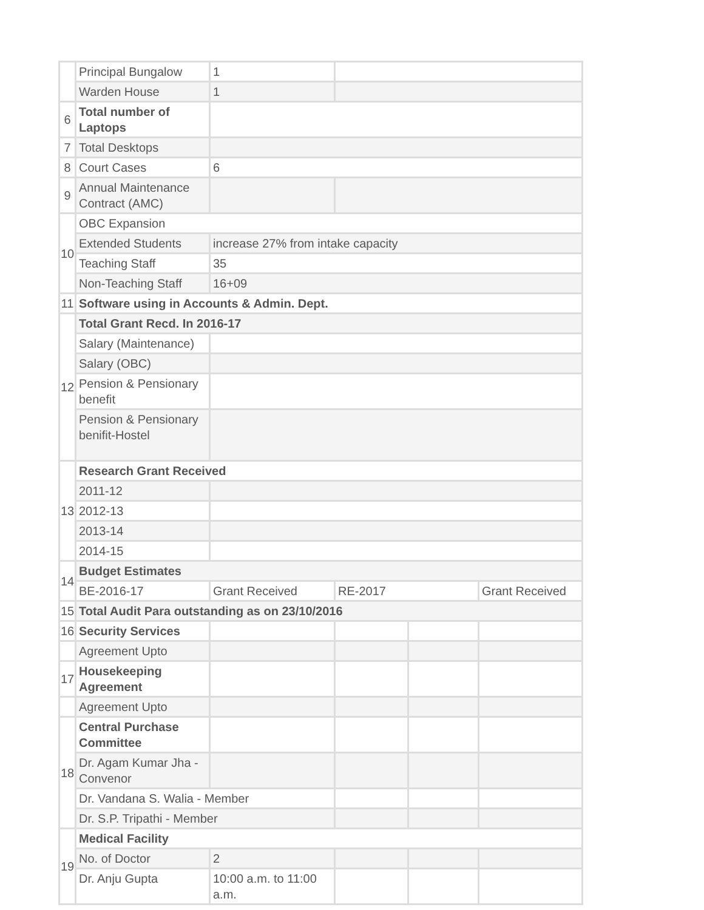| | Principal Bungalow | 1 | | | |
| | Warden House | 1 | | | |
| 6 | Total number of Laptops | | | | |
| 7 | Total Desktops | | | | |
| 8 | Court Cases | 6 | | | |
| 9 | Annual Maintenance Contract (AMC) | | | | |
| 10 | OBC Expansion | | | | |
| | Extended Students | increase 27% from intake capacity | | | |
| | Teaching Staff | 35 | | | |
| | Non-Teaching Staff | 16+09 | | | |
| 11 | Software using in Accounts & Admin. Dept. | | | | |
| 12 | Total Grant Recd. In 2016-17 | | | | |
| | Salary (Maintenance) | | | | |
| | Salary (OBC) | | | | |
| | Pension & Pensionary benefit | | | | |
| | Pension & Pensionary benifit-Hostel | | | | |
| 13 | Research Grant Received | | | | |
| | 2011-12 | | | | |
| | 2012-13 | | | | |
| | 2013-14 | | | | |
| | 2014-15 | | | | |
| 14 | Budget Estimates | | | | |
| | BE-2016-17 | Grant Received | RE-2017 | | Grant Received |
| 15 | Total Audit Para outstanding as on 23/10/2016 | | | | |
| 16 | Security Services | | | | |
| | Agreement Upto | | | | |
| 17 | Housekeeping Agreement | | | | |
| | Agreement Upto | | | | |
| 18 | Central Purchase Committee | | | | |
| | Dr. Agam Kumar Jha - Convenor | | | | |
| | Dr. Vandana S. Walia - Member | | | | |
| | Dr. S.P. Tripathi - Member | | | | |
| 19 | Medical Facility | | | | |
| | No. of Doctor | 2 | | | |
| | Dr. Anju Gupta | 10:00 a.m. to 11:00 a.m. | | | |